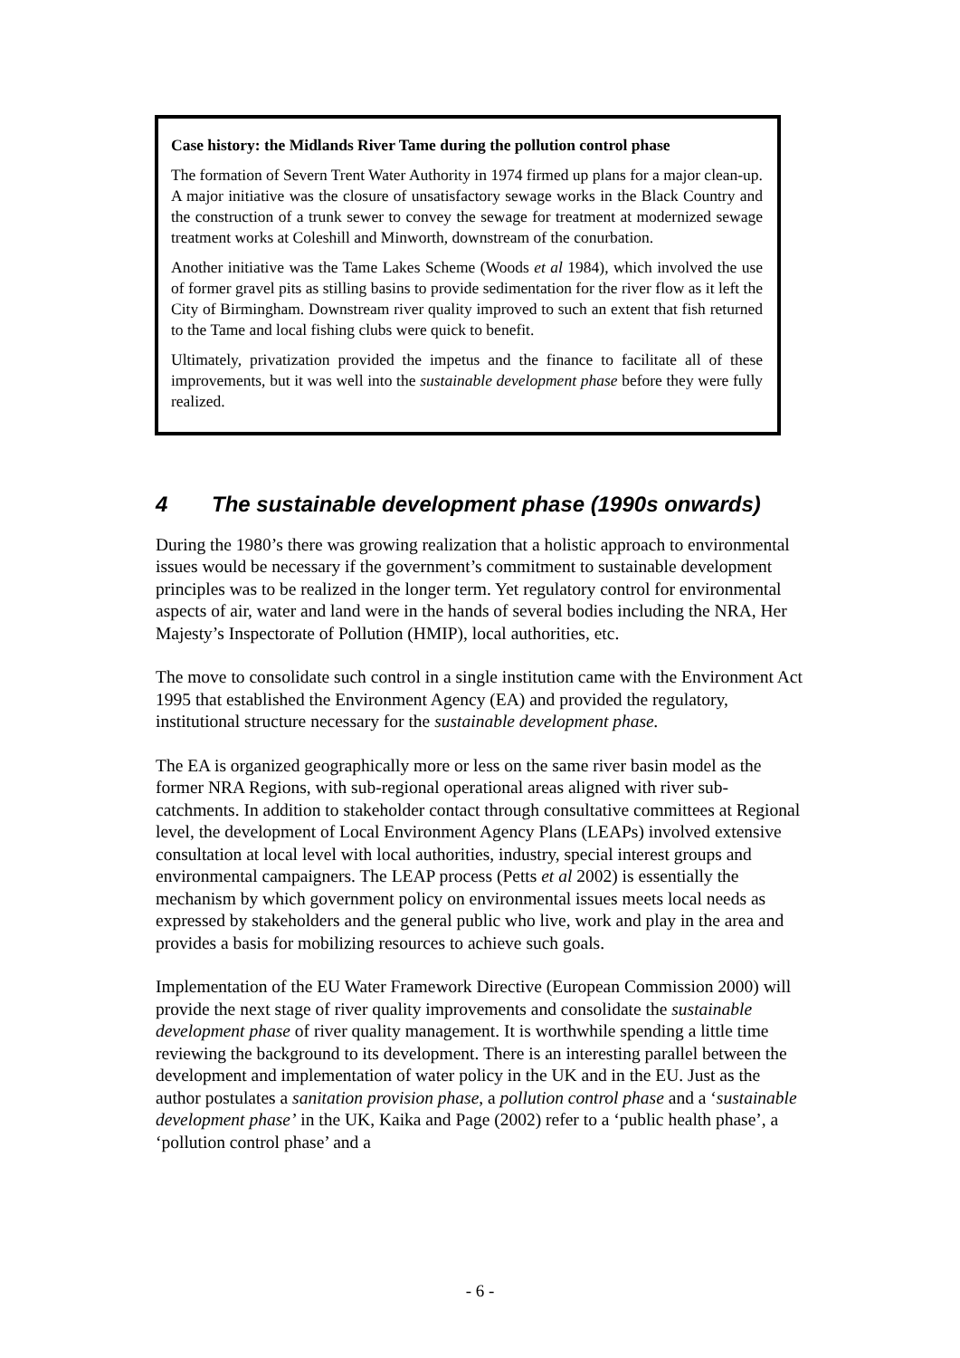Case history: the Midlands River Tame during the pollution control phase
The formation of Severn Trent Water Authority in 1974 firmed up plans for a major clean-up. A major initiative was the closure of unsatisfactory sewage works in the Black Country and the construction of a trunk sewer to convey the sewage for treatment at modernized sewage treatment works at Coleshill and Minworth, downstream of the conurbation.
Another initiative was the Tame Lakes Scheme (Woods et al 1984), which involved the use of former gravel pits as stilling basins to provide sedimentation for the river flow as it left the City of Birmingham. Downstream river quality improved to such an extent that fish returned to the Tame and local fishing clubs were quick to benefit.
Ultimately, privatization provided the impetus and the finance to facilitate all of these improvements, but it was well into the sustainable development phase before they were fully realized.
4 The sustainable development phase (1990s onwards)
During the 1980’s there was growing realization that a holistic approach to environmental issues would be necessary if the government’s commitment to sustainable development principles was to be realized in the longer term. Yet regulatory control for environmental aspects of air, water and land were in the hands of several bodies including the NRA, Her Majesty’s Inspectorate of Pollution (HMIP), local authorities, etc.
The move to consolidate such control in a single institution came with the Environment Act 1995 that established the Environment Agency (EA) and provided the regulatory, institutional structure necessary for the sustainable development phase.
The EA is organized geographically more or less on the same river basin model as the former NRA Regions, with sub-regional operational areas aligned with river sub-catchments. In addition to stakeholder contact through consultative committees at Regional level, the development of Local Environment Agency Plans (LEAPs) involved extensive consultation at local level with local authorities, industry, special interest groups and environmental campaigners. The LEAP process (Petts et al 2002) is essentially the mechanism by which government policy on environmental issues meets local needs as expressed by stakeholders and the general public who live, work and play in the area and provides a basis for mobilizing resources to achieve such goals.
Implementation of the EU Water Framework Directive (European Commission 2000) will provide the next stage of river quality improvements and consolidate the sustainable development phase of river quality management. It is worthwhile spending a little time reviewing the background to its development. There is an interesting parallel between the development and implementation of water policy in the UK and in the EU. Just as the author postulates a sanitation provision phase, a pollution control phase and a ‘sustainable development phase’ in the UK, Kaika and Page (2002) refer to a ‘public health phase’, a ‘pollution control phase’ and a
- 6 -